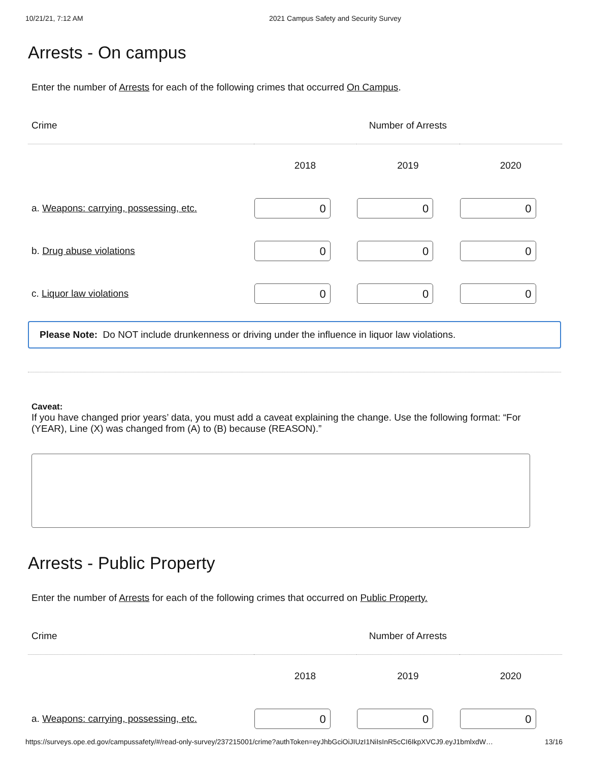10/21/21, 7:12 AM 2021 Campus Safety and Security Survey
Arrests - On campus
Enter the number of Arrests for each of the following crimes that occurred On Campus.
| Crime | Number of Arrests | | |
| --- | --- | --- | --- |
| | 2018 | 2019 | 2020 |
| a. Weapons: carrying, possessing, etc. | 0 | 0 | 0 |
| b. Drug abuse violations | 0 | 0 | 0 |
| c. Liquor law violations | 0 | 0 | 0 |
Please Note: Do NOT include drunkenness or driving under the influence in liquor law violations.
Caveat:
If you have changed prior years’ data, you must add a caveat explaining the change. Use the following format: “For (YEAR), Line (X) was changed from (A) to (B) because (REASON).”
Arrests - Public Property
Enter the number of Arrests for each of the following crimes that occurred on Public Property.
| Crime | Number of Arrests | | |
| --- | --- | --- | --- |
| | 2018 | 2019 | 2020 |
| a. Weapons: carrying, possessing, etc. | 0 | 0 | 0 |
https://surveys.ope.ed.gov/campussafety/#/read-only-survey/237215001/crime?authToken=eyJhbGciOiJIUzI1NiIsInR5cCI6IkpXVCJ9.eyJ1bmlxdW… 13/16